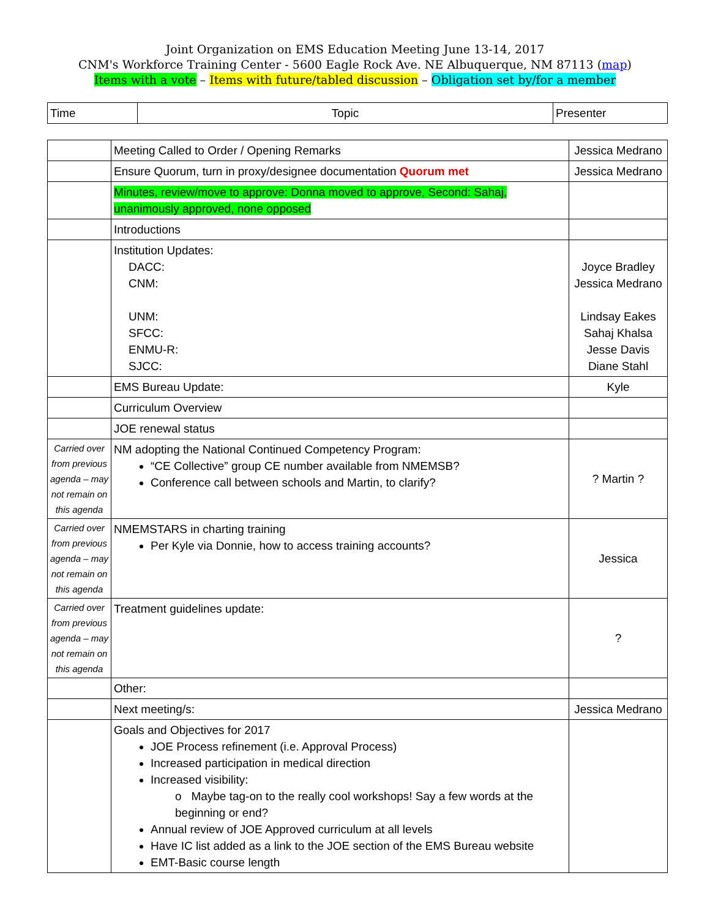Joint Organization on EMS Education Meeting June 13-14, 2017
CNM's Workforce Training Center - 5600 Eagle Rock Ave. NE Albuquerque, NM 87113 (map)
Items with a vote – Items with future/tabled discussion – Obligation set by/for a member
| Time | Topic | Presenter |
| | Meeting Called to Order / Opening Remarks | Jessica Medrano |
| | Ensure Quorum, turn in proxy/designee documentation Quorum met | Jessica Medrano |
| | Minutes, review/move to approve: Donna moved to approve, Second: Sahaj, unanimously approved, none opposed | |
| | Introductions | |
| | Institution Updates: DACC: CNM: UNM: SFCC: ENMU-R: SJCC: | Joyce Bradley Jessica Medrano Lindsay Eakes Sahaj Khalsa Jesse Davis Diane Stahl |
| | EMS Bureau Update: | Kyle |
| | Curriculum Overview | |
| | JOE renewal status | |
| Carried over from previous agenda – may not remain on this agenda | NM adopting the National Continued Competency Program: “CE Collective” group CE number available from NMEMSB? Conference call between schools and Martin, to clarify? | ? Martin ? |
| Carried over from previous agenda – may not remain on this agenda | NMEMSTARS in charting training Per Kyle via Donnie, how to access training accounts? | Jessica |
| Carried over from previous agenda – may not remain on this agenda | Treatment guidelines update: | ? |
| | Other: | |
| | Next meeting/s: | Jessica Medrano |
| | Goals and Objectives for 2017 JOE Process refinement (i.e. Approval Process) Increased participation in medical direction Increased visibility: o Maybe tag-on to the really cool workshops! Say a few words at the beginning or end? Annual review of JOE Approved curriculum at all levels Have IC list added as a link to the JOE section of the EMS Bureau website EMT-Basic course length | |